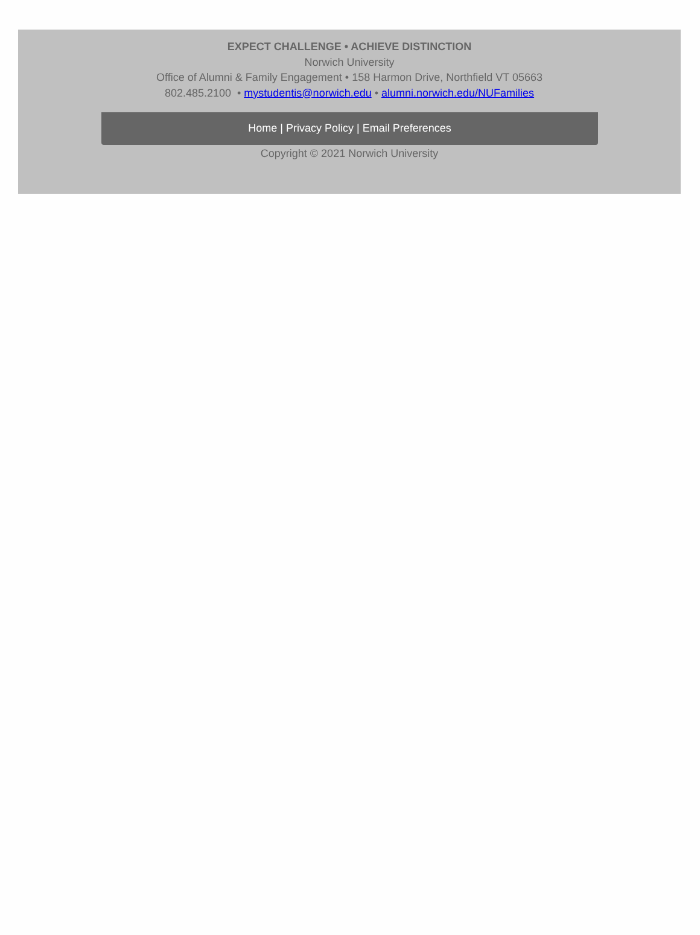EXPECT CHALLENGE • ACHIEVE DISTINCTION
Norwich University
Office of Alumni & Family Engagement • 158 Harmon Drive, Northfield VT 05663
802.485.2100 • mystudentis@norwich.edu • alumni.norwich.edu/NUFamilies
Home | Privacy Policy | Email Preferences
Copyright © 2021 Norwich University